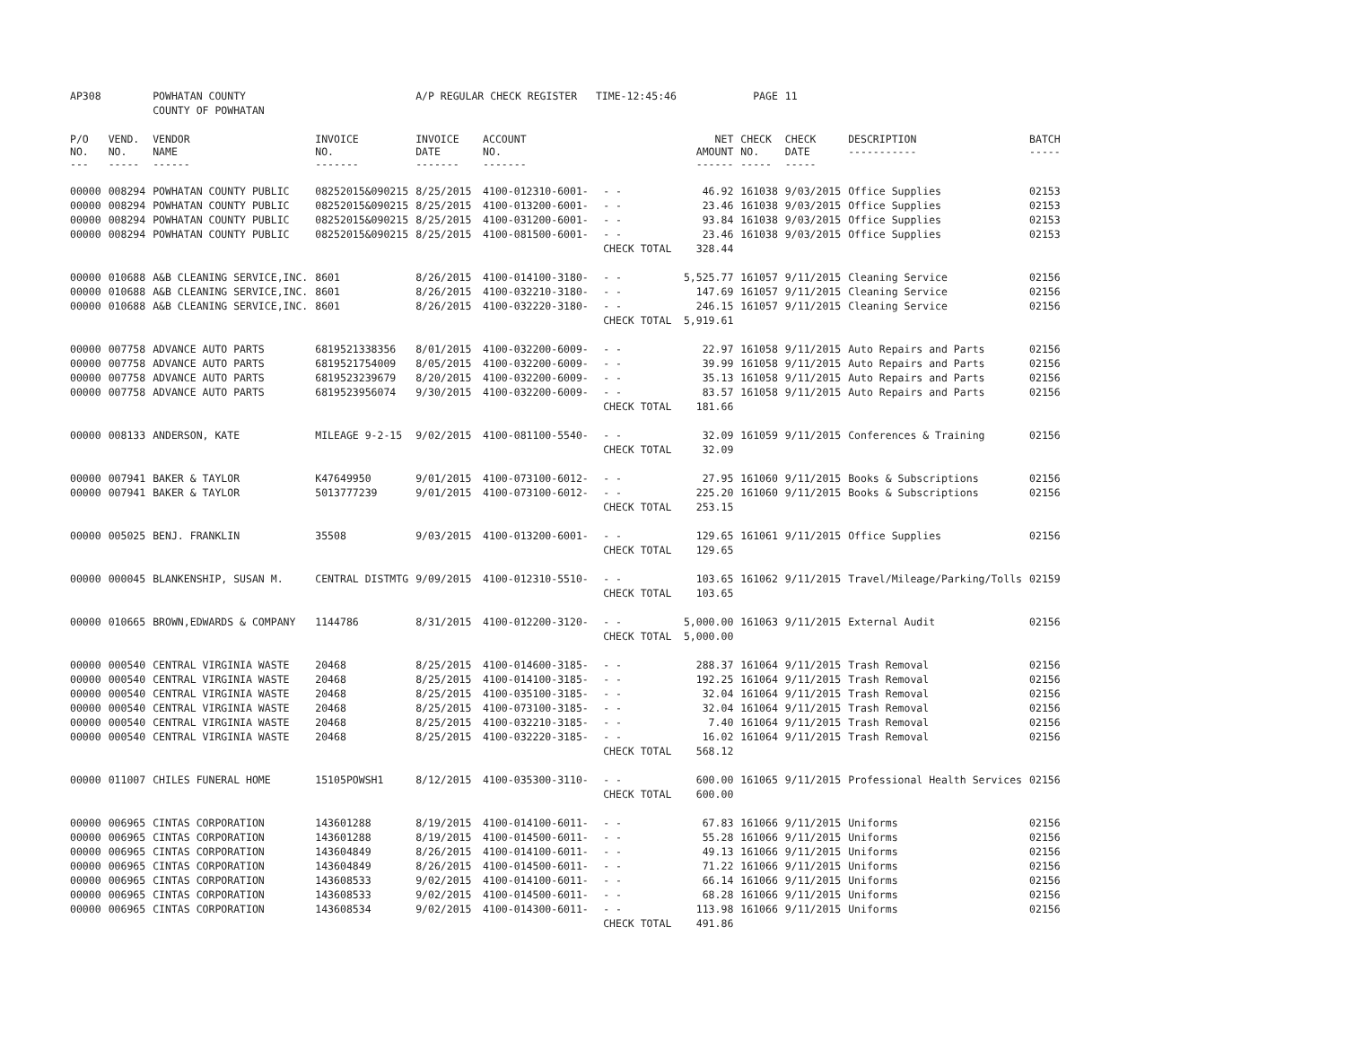| AP308 | | POWHATAN COUNTY | | A/P REGULAR CHECK REGISTER TIME-12:45:46 | | | | PAGE | 11 | | | |
| | | COUNTY OF POWHATAN | | | | | | | | | | |
| P/O NO. --- | VEND. NO. ----- | VENDOR NAME ------ | INVOICE NO. ------- | INVOICE DATE ------- | ACCOUNT NO. ------- | | NET AMOUNT ------ | CHECK NO. ----- | CHECK DATE ----- | DESCRIPTION ----------- | BATCH ----- | |
| 00000 | 008294 | POWHATAN COUNTY PUBLIC | 08252015&090215 | 8/25/2015 | 4100-012310-6001- | - - | 46.92 | 161038 | 9/03/2015 | Office Supplies | 02153 | |
| 00000 | 008294 | POWHATAN COUNTY PUBLIC | 08252015&090215 | 8/25/2015 | 4100-013200-6001- | - - | 23.46 | 161038 | 9/03/2015 | Office Supplies | 02153 | |
| 00000 | 008294 | POWHATAN COUNTY PUBLIC | 08252015&090215 | 8/25/2015 | 4100-031200-6001- | - - | 93.84 | 161038 | 9/03/2015 | Office Supplies | 02153 | |
| 00000 | 008294 | POWHATAN COUNTY PUBLIC | 08252015&090215 | 8/25/2015 | 4100-081500-6001- | - - | 23.46 | 161038 | 9/03/2015 | Office Supplies | 02153 | |
| | | | | | | CHECK TOTAL | 328.44 | | | | | |
| 00000 | 010688 | A&B CLEANING SERVICE,INC. | 8601 | 8/26/2015 | 4100-014100-3180- | - - | 5,525.77 | 161057 | 9/11/2015 | Cleaning Service | 02156 | |
| 00000 | 010688 | A&B CLEANING SERVICE,INC. | 8601 | 8/26/2015 | 4100-032210-3180- | - - | 147.69 | 161057 | 9/11/2015 | Cleaning Service | 02156 | |
| 00000 | 010688 | A&B CLEANING SERVICE,INC. | 8601 | 8/26/2015 | 4100-032220-3180- | - - | 246.15 | 161057 | 9/11/2015 | Cleaning Service | 02156 | |
| | | | | | | CHECK TOTAL | 5,919.61 | | | | | |
| 00000 | 007758 | ADVANCE AUTO PARTS | 6819521338356 | 8/01/2015 | 4100-032200-6009- | - - | 22.97 | 161058 | 9/11/2015 | Auto Repairs and Parts | 02156 | |
| 00000 | 007758 | ADVANCE AUTO PARTS | 6819521754009 | 8/05/2015 | 4100-032200-6009- | - - | 39.99 | 161058 | 9/11/2015 | Auto Repairs and Parts | 02156 | |
| 00000 | 007758 | ADVANCE AUTO PARTS | 6819523239679 | 8/20/2015 | 4100-032200-6009- | - - | 35.13 | 161058 | 9/11/2015 | Auto Repairs and Parts | 02156 | |
| 00000 | 007758 | ADVANCE AUTO PARTS | 6819523956074 | 9/30/2015 | 4100-032200-6009- | - - | 83.57 | 161058 | 9/11/2015 | Auto Repairs and Parts | 02156 | |
| | | | | | | CHECK TOTAL | 181.66 | | | | | |
| 00000 | 008133 | ANDERSON, KATE | MILEAGE 9-2-15 | 9/02/2015 | 4100-081100-5540- | - - | 32.09 | 161059 | 9/11/2015 | Conferences & Training | 02156 | |
| | | | | | | CHECK TOTAL | 32.09 | | | | | |
| 00000 | 007941 | BAKER & TAYLOR | K47649950 | 9/01/2015 | 4100-073100-6012- | - - | 27.95 | 161060 | 9/11/2015 | Books & Subscriptions | 02156 | |
| 00000 | 007941 | BAKER & TAYLOR | 5013777239 | 9/01/2015 | 4100-073100-6012- | - - | 225.20 | 161060 | 9/11/2015 | Books & Subscriptions | 02156 | |
| | | | | | | CHECK TOTAL | 253.15 | | | | | |
| 00000 | 005025 | BENJ. FRANKLIN | 35508 | 9/03/2015 | 4100-013200-6001- | - - | 129.65 | 161061 | 9/11/2015 | Office Supplies | 02156 | |
| | | | | | | CHECK TOTAL | 129.65 | | | | | |
| 00000 | 000045 | BLANKENSHIP, SUSAN M. | CENTRAL DISTMTG | 9/09/2015 | 4100-012310-5510- | - - | 103.65 | 161062 | 9/11/2015 | Travel/Mileage/Parking/Tolls | 02159 | |
| | | | | | | CHECK TOTAL | 103.65 | | | | | |
| 00000 | 010665 | BROWN,EDWARDS & COMPANY | 1144786 | 8/31/2015 | 4100-012200-3120- | - - | 5,000.00 | 161063 | 9/11/2015 | External Audit | 02156 | |
| | | | | | | CHECK TOTAL | 5,000.00 | | | | | |
| 00000 | 000540 | CENTRAL VIRGINIA WASTE | 20468 | 8/25/2015 | 4100-014600-3185- | - - | 288.37 | 161064 | 9/11/2015 | Trash Removal | 02156 | |
| 00000 | 000540 | CENTRAL VIRGINIA WASTE | 20468 | 8/25/2015 | 4100-014100-3185- | - - | 192.25 | 161064 | 9/11/2015 | Trash Removal | 02156 | |
| 00000 | 000540 | CENTRAL VIRGINIA WASTE | 20468 | 8/25/2015 | 4100-035100-3185- | - - | 32.04 | 161064 | 9/11/2015 | Trash Removal | 02156 | |
| 00000 | 000540 | CENTRAL VIRGINIA WASTE | 20468 | 8/25/2015 | 4100-073100-3185- | - - | 32.04 | 161064 | 9/11/2015 | Trash Removal | 02156 | |
| 00000 | 000540 | CENTRAL VIRGINIA WASTE | 20468 | 8/25/2015 | 4100-032210-3185- | - - | 7.40 | 161064 | 9/11/2015 | Trash Removal | 02156 | |
| 00000 | 000540 | CENTRAL VIRGINIA WASTE | 20468 | 8/25/2015 | 4100-032220-3185- | - - | 16.02 | 161064 | 9/11/2015 | Trash Removal | 02156 | |
| | | | | | | CHECK TOTAL | 568.12 | | | | | |
| 00000 | 011007 | CHILES FUNERAL HOME | 15105POWSH1 | 8/12/2015 | 4100-035300-3110- | - - | 600.00 | 161065 | 9/11/2015 | Professional Health Services | 02156 | |
| | | | | | | CHECK TOTAL | 600.00 | | | | | |
| 00000 | 006965 | CINTAS CORPORATION | 143601288 | 8/19/2015 | 4100-014100-6011- | - - | 67.83 | 161066 | 9/11/2015 | Uniforms | 02156 | |
| 00000 | 006965 | CINTAS CORPORATION | 143601288 | 8/19/2015 | 4100-014500-6011- | - - | 55.28 | 161066 | 9/11/2015 | Uniforms | 02156 | |
| 00000 | 006965 | CINTAS CORPORATION | 143604849 | 8/26/2015 | 4100-014100-6011- | - - | 49.13 | 161066 | 9/11/2015 | Uniforms | 02156 | |
| 00000 | 006965 | CINTAS CORPORATION | 143604849 | 8/26/2015 | 4100-014500-6011- | - - | 71.22 | 161066 | 9/11/2015 | Uniforms | 02156 | |
| 00000 | 006965 | CINTAS CORPORATION | 143608533 | 9/02/2015 | 4100-014100-6011- | - - | 66.14 | 161066 | 9/11/2015 | Uniforms | 02156 | |
| 00000 | 006965 | CINTAS CORPORATION | 143608533 | 9/02/2015 | 4100-014500-6011- | - - | 68.28 | 161066 | 9/11/2015 | Uniforms | 02156 | |
| 00000 | 006965 | CINTAS CORPORATION | 143608534 | 9/02/2015 | 4100-014300-6011- | - - | 113.98 | 161066 | 9/11/2015 | Uniforms | 02156 | |
| | | | | | | CHECK TOTAL | 491.86 | | | | | |